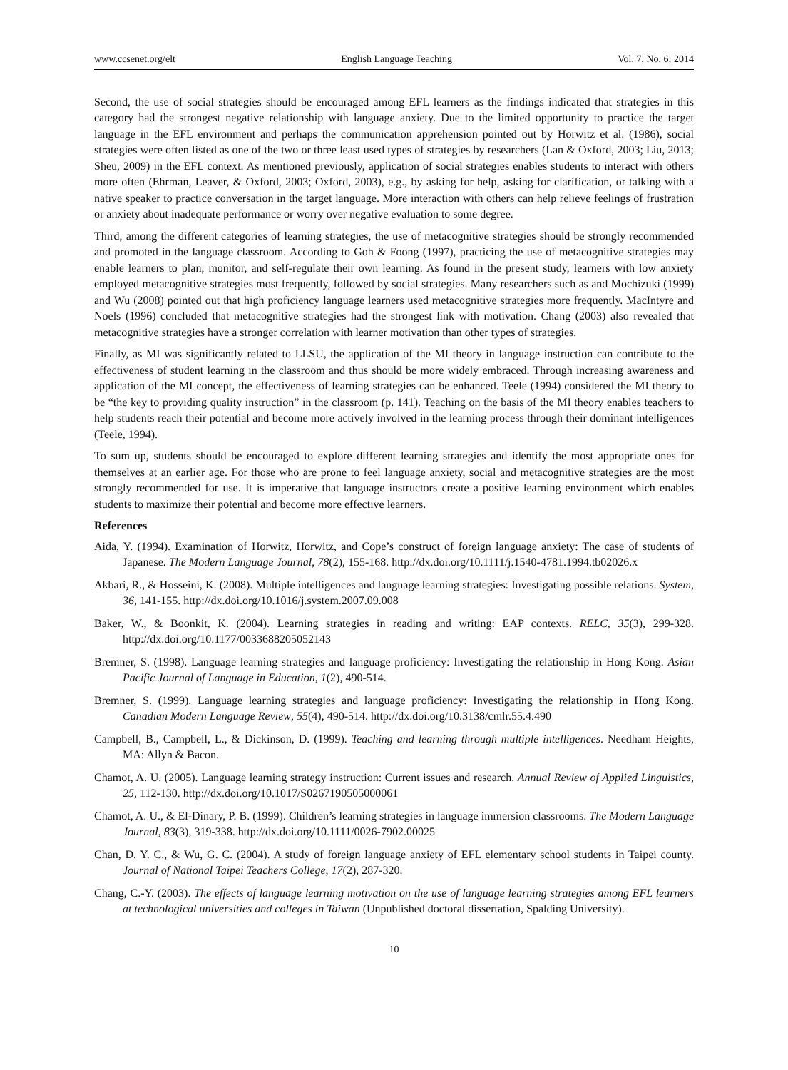www.ccsenet.org/elt English Language Teaching Vol. 7, No. 6; 2014
Second, the use of social strategies should be encouraged among EFL learners as the findings indicated that strategies in this category had the strongest negative relationship with language anxiety. Due to the limited opportunity to practice the target language in the EFL environment and perhaps the communication apprehension pointed out by Horwitz et al. (1986), social strategies were often listed as one of the two or three least used types of strategies by researchers (Lan & Oxford, 2003; Liu, 2013; Sheu, 2009) in the EFL context. As mentioned previously, application of social strategies enables students to interact with others more often (Ehrman, Leaver, & Oxford, 2003; Oxford, 2003), e.g., by asking for help, asking for clarification, or talking with a native speaker to practice conversation in the target language. More interaction with others can help relieve feelings of frustration or anxiety about inadequate performance or worry over negative evaluation to some degree.
Third, among the different categories of learning strategies, the use of metacognitive strategies should be strongly recommended and promoted in the language classroom. According to Goh & Foong (1997), practicing the use of metacognitive strategies may enable learners to plan, monitor, and self-regulate their own learning. As found in the present study, learners with low anxiety employed metacognitive strategies most frequently, followed by social strategies. Many researchers such as and Mochizuki (1999) and Wu (2008) pointed out that high proficiency language learners used metacognitive strategies more frequently. MacIntyre and Noels (1996) concluded that metacognitive strategies had the strongest link with motivation. Chang (2003) also revealed that metacognitive strategies have a stronger correlation with learner motivation than other types of strategies.
Finally, as MI was significantly related to LLSU, the application of the MI theory in language instruction can contribute to the effectiveness of student learning in the classroom and thus should be more widely embraced. Through increasing awareness and application of the MI concept, the effectiveness of learning strategies can be enhanced. Teele (1994) considered the MI theory to be “the key to providing quality instruction” in the classroom (p. 141). Teaching on the basis of the MI theory enables teachers to help students reach their potential and become more actively involved in the learning process through their dominant intelligences (Teele, 1994).
To sum up, students should be encouraged to explore different learning strategies and identify the most appropriate ones for themselves at an earlier age. For those who are prone to feel language anxiety, social and metacognitive strategies are the most strongly recommended for use. It is imperative that language instructors create a positive learning environment which enables students to maximize their potential and become more effective learners.
References
Aida, Y. (1994). Examination of Horwitz, Horwitz, and Cope’s construct of foreign language anxiety: The case of students of Japanese. The Modern Language Journal, 78(2), 155-168. http://dx.doi.org/10.1111/j.1540-4781.1994.tb02026.x
Akbari, R., & Hosseini, K. (2008). Multiple intelligences and language learning strategies: Investigating possible relations. System, 36, 141-155. http://dx.doi.org/10.1016/j.system.2007.09.008
Baker, W., & Boonkit, K. (2004). Learning strategies in reading and writing: EAP contexts. RELC, 35(3), 299-328. http://dx.doi.org/10.1177/0033688205052143
Bremner, S. (1998). Language learning strategies and language proficiency: Investigating the relationship in Hong Kong. Asian Pacific Journal of Language in Education, 1(2), 490-514.
Bremner, S. (1999). Language learning strategies and language proficiency: Investigating the relationship in Hong Kong. Canadian Modern Language Review, 55(4), 490-514. http://dx.doi.org/10.3138/cmlr.55.4.490
Campbell, B., Campbell, L., & Dickinson, D. (1999). Teaching and learning through multiple intelligences. Needham Heights, MA: Allyn & Bacon.
Chamot, A. U. (2005). Language learning strategy instruction: Current issues and research. Annual Review of Applied Linguistics, 25, 112-130. http://dx.doi.org/10.1017/S0267190505000061
Chamot, A. U., & El-Dinary, P. B. (1999). Children’s learning strategies in language immersion classrooms. The Modern Language Journal, 83(3), 319-338. http://dx.doi.org/10.1111/0026-7902.00025
Chan, D. Y. C., & Wu, G. C. (2004). A study of foreign language anxiety of EFL elementary school students in Taipei county. Journal of National Taipei Teachers College, 17(2), 287-320.
Chang, C.-Y. (2003). The effects of language learning motivation on the use of language learning strategies among EFL learners at technological universities and colleges in Taiwan (Unpublished doctoral dissertation, Spalding University).
10